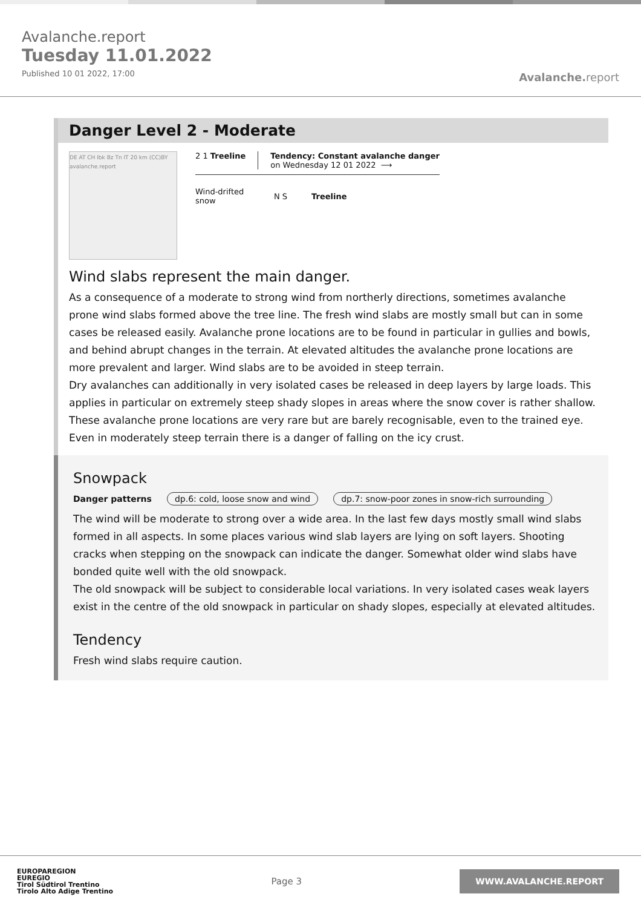Avalanche.report
Tuesday 11.01.2022
Published 10 01 2022, 17:00
Avalanche. report
Danger Level 2 - Moderate
DE AT CH Ibk Bz Tn IT 20 km (CC)BY avalanche.report
2 1 Treeline Tendency: Constant avalanche danger
on Wednesday 12 01 2022 ⟶
Wind-drifted snow
N S Treeline
Wind slabs represent the main danger.
As a consequence of a moderate to strong wind from northerly directions, sometimes avalanche prone wind slabs formed above the tree line. The fresh wind slabs are mostly small but can in some cases be released easily. Avalanche prone locations are to be found in particular in gullies and bowls, and behind abrupt changes in the terrain. At elevated altitudes the avalanche prone locations are more prevalent and larger. Wind slabs are to be avoided in steep terrain.
Dry avalanches can additionally in very isolated cases be released in deep layers by large loads. This applies in particular on extremely steep shady slopes in areas where the snow cover is rather shallow. These avalanche prone locations are very rare but are barely recognisable, even to the trained eye. Even in moderately steep terrain there is a danger of falling on the icy crust.
Snowpack
Danger patterns dp.6: cold, loose snow and wind dp.7: snow-poor zones in snow-rich surrounding
The wind will be moderate to strong over a wide area. In the last few days mostly small wind slabs formed in all aspects. In some places various wind slab layers are lying on soft layers. Shooting cracks when stepping on the snowpack can indicate the danger. Somewhat older wind slabs have bonded quite well with the old snowpack.
The old snowpack will be subject to considerable local variations. In very isolated cases weak layers exist in the centre of the old snowpack in particular on shady slopes, especially at elevated altitudes.
Tendency
Fresh wind slabs require caution.
EUROPAREGION
EUREGIO
Tirol Südtirol Trentino
Tirolo Alto Adige Trentino
Page 3
WWW.AVALANCHE.REPORT